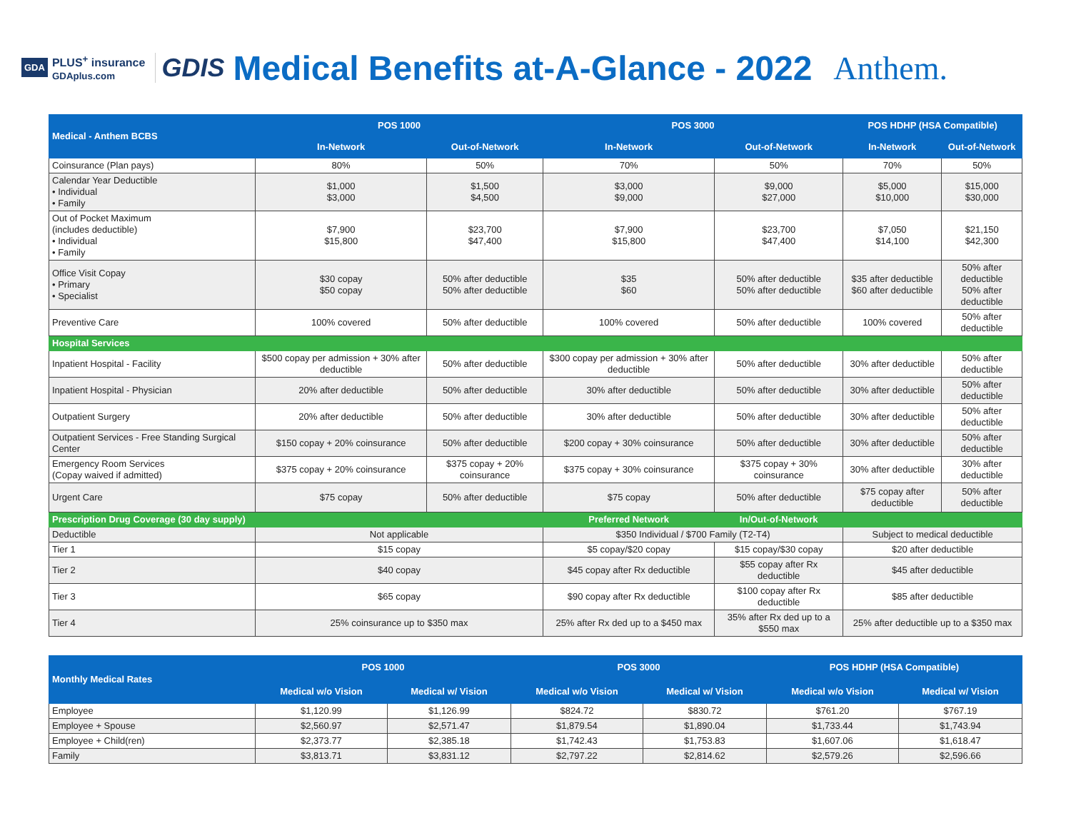GDA PLUS<sup>+</sup> insurance
GDAplus.com
GDIS
Medical Benefits at-A-Glance - 2022 Anthem.
| Medical - Anthem BCBS | POS 1000 | | POS 3000 | | POS HDHP (HSA Compatible) | |
| --- | --- | --- | --- | --- | --- | --- |
| | In-Network | Out-of-Network | In-Network | Out-of-Network | In-Network | Out-of-Network |
| Coinsurance (Plan pays) | 80% | 50% | 70% | 50% | 70% | 50% |
| Calendar Year Deductible • Individual • Family | $1,000 $3,000 | $1,500 $4,500 | $3,000 $9,000 | $9,000 $27,000 | $5,000 $10,000 | $15,000 $30,000 |
| Out of Pocket Maximum (includes deductible) • Individual • Family | $7,900 $15,800 | $23,700 $47,400 | $7,900 $15,800 | $23,700 $47,400 | $7,050 $14,100 | $21,150 $42,300 |
| Office Visit Copay • Primary • Specialist | $30 copay $50 copay | 50% after deductible 50% after deductible | $35 $60 | 50% after deductible 50% after deductible | $35 after deductible $60 after deductible | 50% after deductible 50% after deductible |
| Preventive Care | 100% covered | 50% after deductible | 100% covered | 50% after deductible | 100% covered | 50% after deductible |
| Hospital Services | | | | | | |
| Inpatient Hospital - Facility | $500 copay per admission + 30% after deductible | 50% after deductible | $300 copay per admission + 30% after deductible | 50% after deductible | 30% after deductible | 50% after deductible |
| Inpatient Hospital - Physician | 20% after deductible | 50% after deductible | 30% after deductible | 50% after deductible | 30% after deductible | 50% after deductible |
| Outpatient Surgery | 20% after deductible | 50% after deductible | 30% after deductible | 50% after deductible | 30% after deductible | 50% after deductible |
| Outpatient Services - Free Standing Surgical Center | $150 copay + 20% coinsurance | 50% after deductible | $200 copay + 30% coinsurance | 50% after deductible | 30% after deductible | 50% after deductible |
| Emergency Room Services (Copay waived if admitted) | $375 copay + 20% coinsurance | $375 copay + 20% coinsurance | $375 copay + 30% coinsurance | $375 copay + 30% coinsurance | 30% after deductible | 30% after deductible |
| Urgent Care | $75 copay | 50% after deductible | $75 copay | 50% after deductible | $75 copay after deductible | 50% after deductible |
| Prescription Drug Coverage (30 day supply) | | | Preferred Network | In/Out-of-Network | | |
| Deductible | Not applicable | | $350 Individual / $700 Family (T2-T4) | | Subject to medical deductible | |
| Tier 1 | $15 copay | | $5 copay/$20 copay | $15 copay/$30 copay | $20 after deductible | |
| Tier 2 | $40 copay | | $45 copay after Rx deductible | $55 copay after Rx deductible | $45 after deductible | |
| Tier 3 | $65 copay | | $90 copay after Rx deductible | $100 copay after Rx deductible | $85 after deductible | |
| Tier 4 | 25% coinsurance up to $350 max | | 25% after Rx ded up to a $450 max | 35% after Rx ded up to a $550 max | 25% after deductible up to a $350 max | |
| Monthly Medical Rates | POS 1000 | | POS 3000 | | POS HDHP (HSA Compatible) | |
| --- | --- | --- | --- | --- | --- | --- |
| | Medical w/o Vision | Medical w/ Vision | Medical w/o Vision | Medical w/ Vision | Medical w/o Vision | Medical w/ Vision |
| Employee | $1,120.99 | $1,126.99 | $824.72 | $830.72 | $761.20 | $767.19 |
| Employee + Spouse | $2,560.97 | $2,571.47 | $1,879.54 | $1,890.04 | $1,733.44 | $1,743.94 |
| Employee + Child(ren) | $2,373.77 | $2,385.18 | $1,742.43 | $1,753.83 | $1,607.06 | $1,618.47 |
| Family | $3,813.71 | $3,831.12 | $2,797.22 | $2,814.62 | $2,579.26 | $2,596.66 |